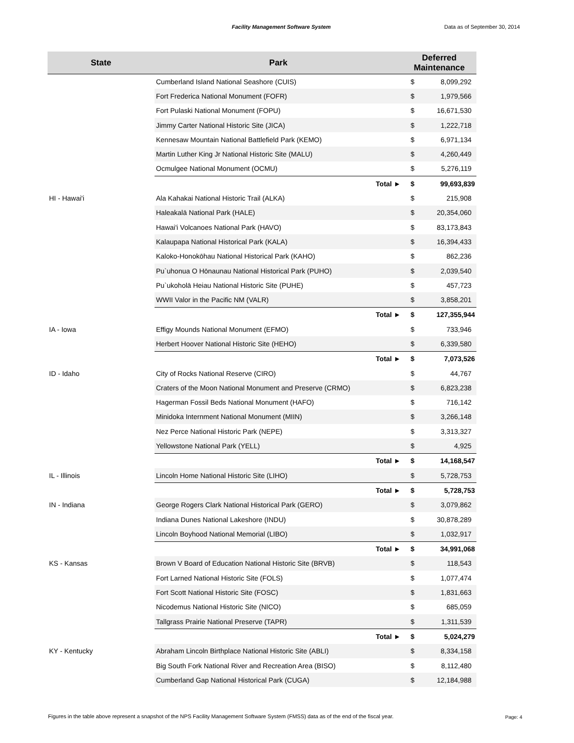Facility Management Software System Data as of September 30, 2014
| State | Park | Deferred Maintenance | |
| --- | --- | --- | --- |
| | Cumberland Island National Seashore (CUIS) | $ | 8,099,292 |
| | Fort Frederica National Monument (FOFR) | $ | 1,979,566 |
| | Fort Pulaski National Monument (FOPU) | $ | 16,671,530 |
| | Jimmy Carter National Historic Site (JICA) | $ | 1,222,718 |
| | Kennesaw Mountain National Battlefield Park (KEMO) | $ | 6,971,134 |
| | Martin Luther King Jr National Historic Site (MALU) | $ | 4,260,449 |
| | Ocmulgee National Monument (OCMU) | $ | 5,276,119 |
| | Total ► | $ | 99,693,839 |
| HI - Hawai'i | Ala Kahakai National Historic Trail (ALKA) | $ | 215,908 |
| | Haleakalā National Park (HALE) | $ | 20,354,060 |
| | Hawai'i Volcanoes National Park (HAVO) | $ | 83,173,843 |
| | Kalaupapa National Historical Park (KALA) | $ | 16,394,433 |
| | Kaloko-Honokōhau National Historical Park (KAHO) | $ | 862,236 |
| | Pu`uhonua O Hōnaunau National Historical Park (PUHO) | $ | 2,039,540 |
| | Pu`ukoholā Heiau National Historic Site (PUHE) | $ | 457,723 |
| | WWII Valor in the Pacific NM (VALR) | $ | 3,858,201 |
| | Total ► | $ | 127,355,944 |
| IA - Iowa | Effigy Mounds National Monument (EFMO) | $ | 733,946 |
| | Herbert Hoover National Historic Site (HEHO) | $ | 6,339,580 |
| | Total ► | $ | 7,073,526 |
| ID - Idaho | City of Rocks National Reserve (CIRO) | $ | 44,767 |
| | Craters of the Moon National Monument and Preserve (CRMO) | $ | 6,823,238 |
| | Hagerman Fossil Beds National Monument (HAFO) | $ | 716,142 |
| | Minidoka Internment National Monument (MIIN) | $ | 3,266,148 |
| | Nez Perce National Historic Park (NEPE) | $ | 3,313,327 |
| | Yellowstone National Park (YELL) | $ | 4,925 |
| | Total ► | $ | 14,168,547 |
| IL - Illinois | Lincoln Home National Historic Site (LIHO) | $ | 5,728,753 |
| | Total ► | $ | 5,728,753 |
| IN - Indiana | George Rogers Clark National Historical Park (GERO) | $ | 3,079,862 |
| | Indiana Dunes National Lakeshore (INDU) | $ | 30,878,289 |
| | Lincoln Boyhood National Memorial (LIBO) | $ | 1,032,917 |
| | Total ► | $ | 34,991,068 |
| KS - Kansas | Brown V Board of Education National Historic Site (BRVB) | $ | 118,543 |
| | Fort Larned National Historic Site (FOLS) | $ | 1,077,474 |
| | Fort Scott National Historic Site (FOSC) | $ | 1,831,663 |
| | Nicodemus National Historic Site (NICO) | $ | 685,059 |
| | Tallgrass Prairie National Preserve (TAPR) | $ | 1,311,539 |
| | Total ► | $ | 5,024,279 |
| KY - Kentucky | Abraham Lincoln Birthplace National Historic Site (ABLI) | $ | 8,334,158 |
| | Big South Fork National River and Recreation Area (BISO) | $ | 8,112,480 |
| | Cumberland Gap National Historical Park (CUGA) | $ | 12,184,988 |
Figures in the table above represent a snapshot of the NPS Facility Management Software System (FMSS) data as of the end of the fiscal year.
Page: 4